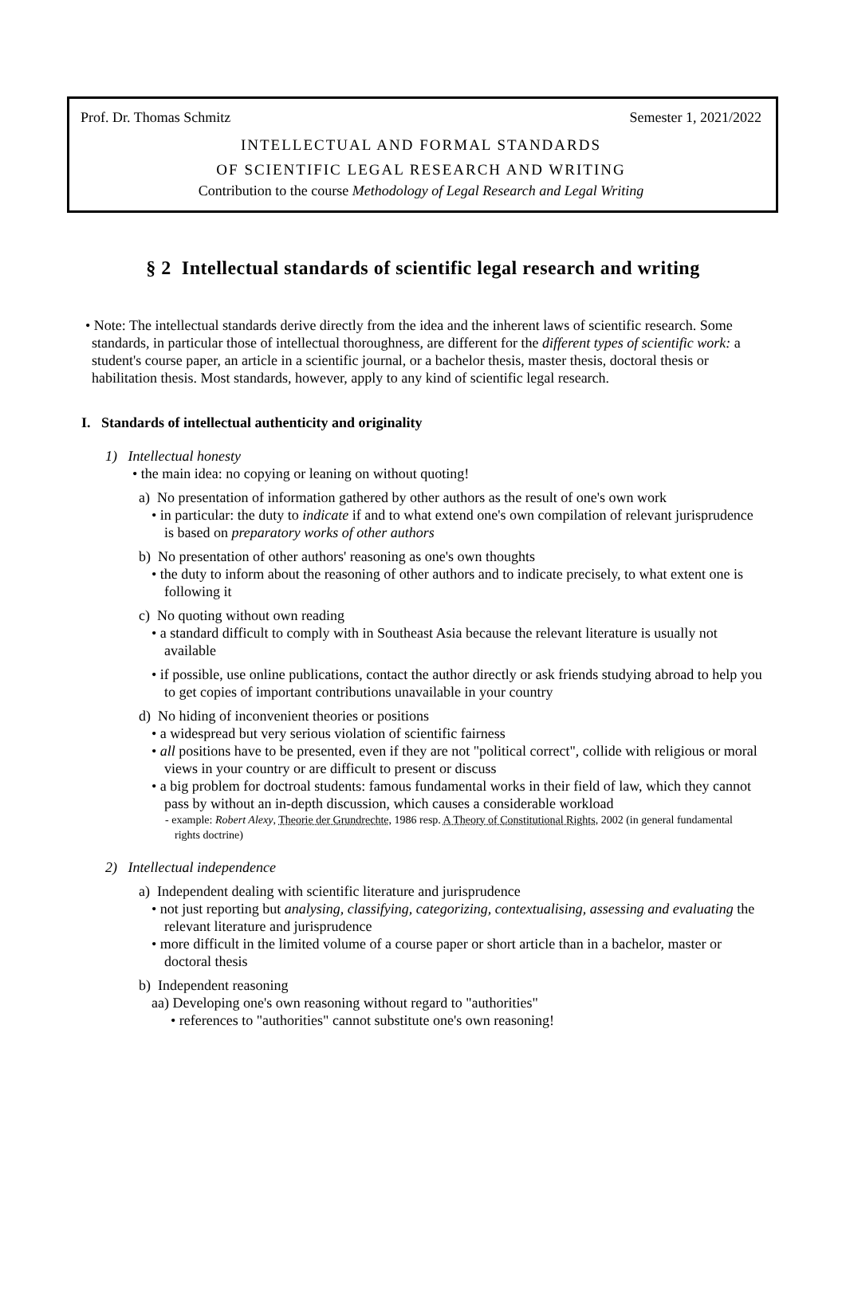Prof. Dr. Thomas Schmitz Semester 1, 2021/2022
INTELLECTUAL AND FORMAL STANDARDS
OF SCIENTIFIC LEGAL RESEARCH AND WRITING
Contribution to the course Methodology of Legal Research and Legal Writing
§ 2 Intellectual standards of scientific legal research and writing
• Note: The intellectual standards derive directly from the idea and the inherent laws of scientific research. Some standards, in particular those of intellectual thoroughness, are different for the different types of scientific work: a student's course paper, an article in a scientific journal, or a bachelor thesis, master thesis, doctoral thesis or habilitation thesis. Most standards, however, apply to any kind of scientific legal research.
I. Standards of intellectual authenticity and originality
1) Intellectual honesty
• the main idea: no copying or leaning on without quoting!
a) No presentation of information gathered by other authors as the result of one's own work
• in particular: the duty to indicate if and to what extend one's own compilation of relevant jurisprudence is based on preparatory works of other authors
b) No presentation of other authors' reasoning as one's own thoughts
• the duty to inform about the reasoning of other authors and to indicate precisely, to what extent one is following it
c) No quoting without own reading
• a standard difficult to comply with in Southeast Asia because the relevant literature is usually not available
• if possible, use online publications, contact the author directly or ask friends studying abroad to help you to get copies of important contributions unavailable in your country
d) No hiding of inconvenient theories or positions
• a widespread but very serious violation of scientific fairness
• all positions have to be presented, even if they are not "political correct", collide with religious or moral views in your country or are difficult to present or discuss
• a big problem for doctroal students: famous fundamental works in their field of law, which they cannot pass by without an in-depth discussion, which causes a considerable workload
- example: Robert Alexy, Theorie der Grundrechte, 1986 resp. A Theory of Constitutional Rights, 2002 (in general fundamental rights doctrine)
2) Intellectual independence
a) Independent dealing with scientific literature and jurisprudence
• not just reporting but analysing, classifying, categorizing, contextualising, assessing and evaluating the relevant literature and jurisprudence
• more difficult in the limited volume of a course paper or short article than in a bachelor, master or doctoral thesis
b) Independent reasoning
aa) Developing one's own reasoning without regard to "authorities"
• references to "authorities" cannot substitute one's own reasoning!